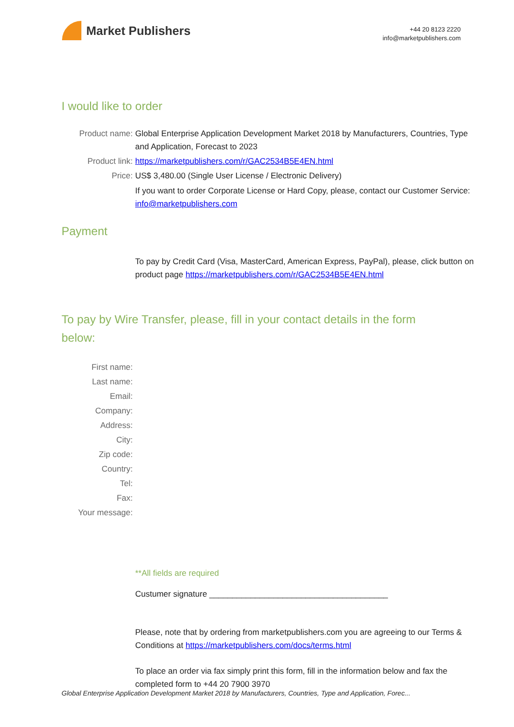Market Publishers
+44 20 8123 2220
info@marketpublishers.com
I would like to order
Product name: Global Enterprise Application Development Market 2018 by Manufacturers, Countries, Type and Application, Forecast to 2023
Product link: https://marketpublishers.com/r/GAC2534B5E4EN.html
Price: US$ 3,480.00 (Single User License / Electronic Delivery)
If you want to order Corporate License or Hard Copy, please, contact our Customer Service:
info@marketpublishers.com
Payment
To pay by Credit Card (Visa, MasterCard, American Express, PayPal), please, click button on product page https://marketpublishers.com/r/GAC2534B5E4EN.html
To pay by Wire Transfer, please, fill in your contact details in the form below:
First name:
Last name:
Email:
Company:
Address:
City:
Zip code:
Country:
Tel:
Fax:
Your message:
**All fields are required
Custumer signature _______________________________________
Please, note that by ordering from marketpublishers.com you are agreeing to our Terms & Conditions at https://marketpublishers.com/docs/terms.html
To place an order via fax simply print this form, fill in the information below and fax the completed form to +44 20 7900 3970
Global Enterprise Application Development Market 2018 by Manufacturers, Countries, Type and Application, Forec...